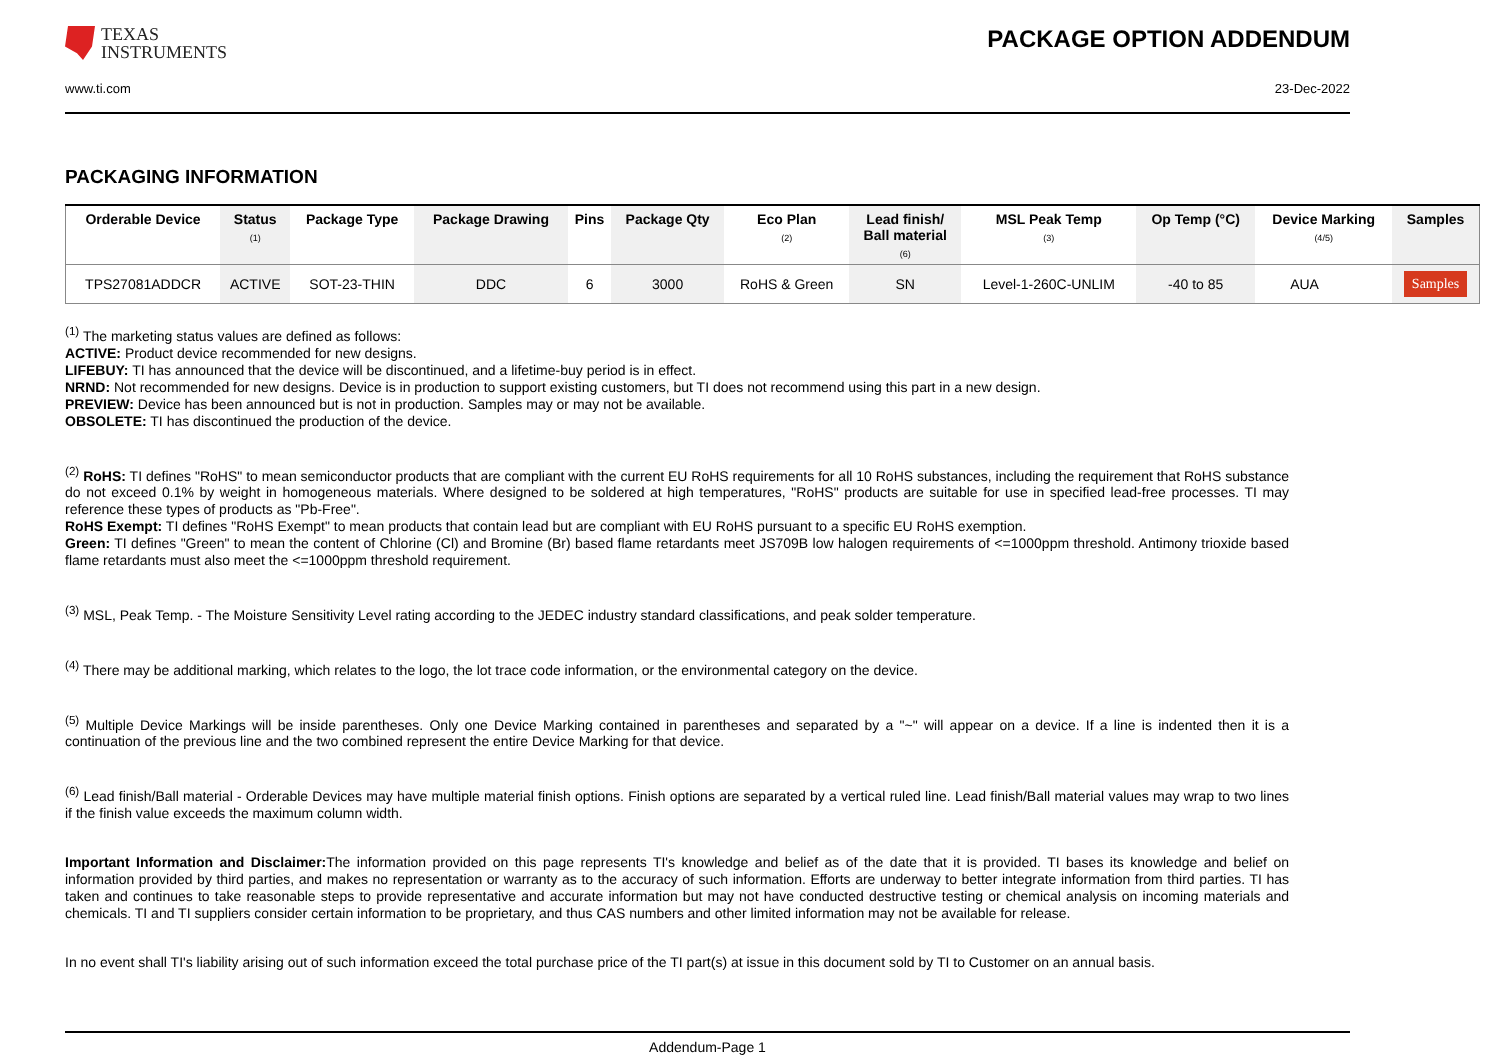TEXAS
INSTRUMENTS
PACKAGE OPTION ADDENDUM
www.ti.com 23-Dec-2022
PACKAGING INFORMATION
| Orderable Device | Status (1) | Package Type | Package Drawing | Pins | Package Qty | Eco Plan (2) | Lead finish/ Ball material (6) | MSL Peak Temp (3) | Op Temp (°C) | Device Marking (4/5) | Samples |
| --- | --- | --- | --- | --- | --- | --- | --- | --- | --- | --- | --- |
| TPS27081ADDCR | ACTIVE | SOT-23-THIN | DDC | 6 | 3000 | RoHS & Green | SN | Level-1-260C-UNLIM | -40 to 85 | AUA | Samples |
<sup>(1)</sup> The marketing status values are defined as follows:
ACTIVE: Product device recommended for new designs.
LIFEBUY: TI has announced that the device will be discontinued, and a lifetime-buy period is in effect.
NRND: Not recommended for new designs. Device is in production to support existing customers, but TI does not recommend using this part in a new design.
PREVIEW: Device has been announced but is not in production. Samples may or may not be available.
OBSOLETE: TI has discontinued the production of the device.
<sup>(2)</sup> RoHS: TI defines "RoHS" to mean semiconductor products that are compliant with the current EU RoHS requirements for all 10 RoHS substances, including the requirement that RoHS substance do not exceed 0.1% by weight in homogeneous materials. Where designed to be soldered at high temperatures, "RoHS" products are suitable for use in specified lead-free processes. TI may reference these types of products as "Pb-Free".
RoHS Exempt: TI defines "RoHS Exempt" to mean products that contain lead but are compliant with EU RoHS pursuant to a specific EU RoHS exemption.
Green: TI defines "Green" to mean the content of Chlorine (Cl) and Bromine (Br) based flame retardants meet JS709B low halogen requirements of <=1000ppm threshold. Antimony trioxide based flame retardants must also meet the <=1000ppm threshold requirement.
<sup>(3)</sup> MSL, Peak Temp. - The Moisture Sensitivity Level rating according to the JEDEC industry standard classifications, and peak solder temperature.
<sup>(4)</sup> There may be additional marking, which relates to the logo, the lot trace code information, or the environmental category on the device.
<sup>(5)</sup> Multiple Device Markings will be inside parentheses. Only one Device Marking contained in parentheses and separated by a "~" will appear on a device. If a line is indented then it is a continuation of the previous line and the two combined represent the entire Device Marking for that device.
<sup>(6)</sup> Lead finish/Ball material - Orderable Devices may have multiple material finish options. Finish options are separated by a vertical ruled line. Lead finish/Ball material values may wrap to two lines if the finish value exceeds the maximum column width.
Important Information and Disclaimer: The information provided on this page represents TI's knowledge and belief as of the date that it is provided. TI bases its knowledge and belief on information provided by third parties, and makes no representation or warranty as to the accuracy of such information. Efforts are underway to better integrate information from third parties. TI has taken and continues to take reasonable steps to provide representative and accurate information but may not have conducted destructive testing or chemical analysis on incoming materials and chemicals. TI and TI suppliers consider certain information to be proprietary, and thus CAS numbers and other limited information may not be available for release.
In no event shall TI's liability arising out of such information exceed the total purchase price of the TI part(s) at issue in this document sold by TI to Customer on an annual basis.
Addendum-Page 1